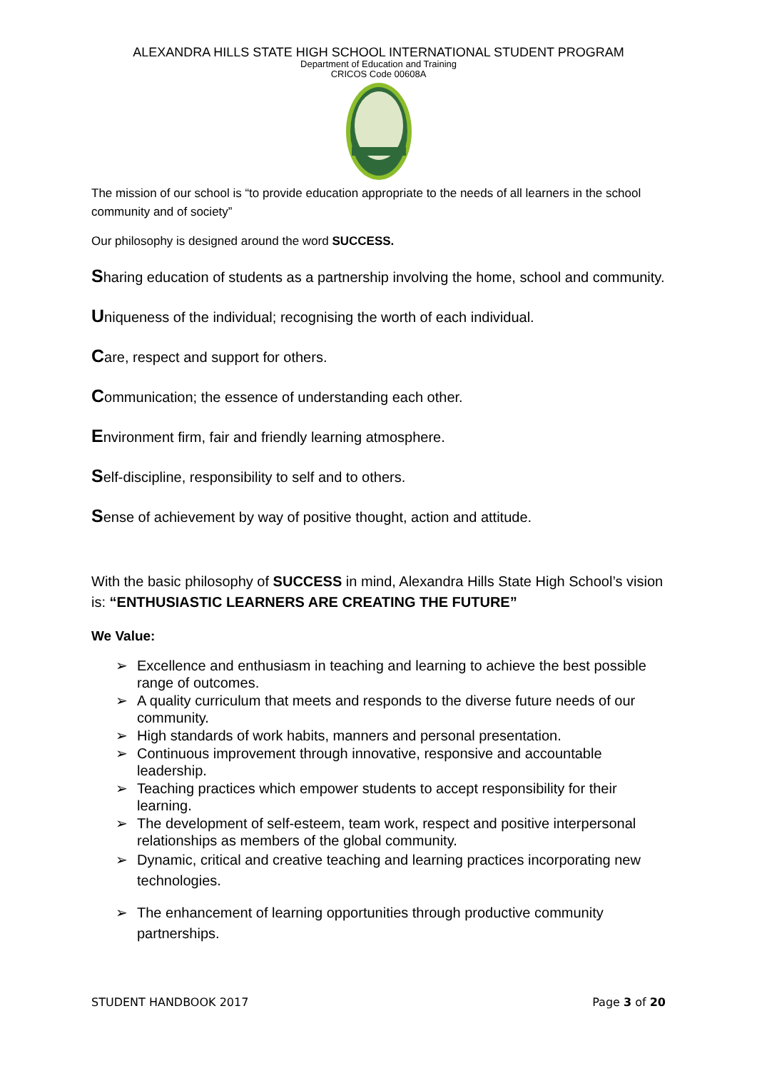ALEXANDRA HILLS STATE HIGH SCHOOL INTERNATIONAL STUDENT PROGRAM
Department of Education and Training
CRICOS Code 00608A
The mission of our school is “to provide education appropriate to the needs of all learners in the school community and of society”
Our philosophy is designed around the word SUCCESS.
Sharing education of students as a partnership involving the home, school and community.
Uniqueness of the individual; recognising the worth of each individual.
Care, respect and support for others.
Communication; the essence of understanding each other.
Environment firm, fair and friendly learning atmosphere.
Self-discipline, responsibility to self and to others.
Sense of achievement by way of positive thought, action and attitude.
With the basic philosophy of SUCCESS in mind, Alexandra Hills State High School’s vision is: “ENTHUSIASTIC LEARNERS ARE CREATING THE FUTURE”
We Value:
➢ Excellence and enthusiasm in teaching and learning to achieve the best possible range of outcomes.
➢ A quality curriculum that meets and responds to the diverse future needs of our community.
➢ High standards of work habits, manners and personal presentation.
➢ Continuous improvement through innovative, responsive and accountable leadership.
➢ Teaching practices which empower students to accept responsibility for their learning.
➢ The development of self-esteem, team work, respect and positive interpersonal relationships as members of the global community.
➢ Dynamic, critical and creative teaching and learning practices incorporating new technologies.
➢ The enhancement of learning opportunities through productive community partnerships.
STUDENT HANDBOOK 2017 Page 3 of 20